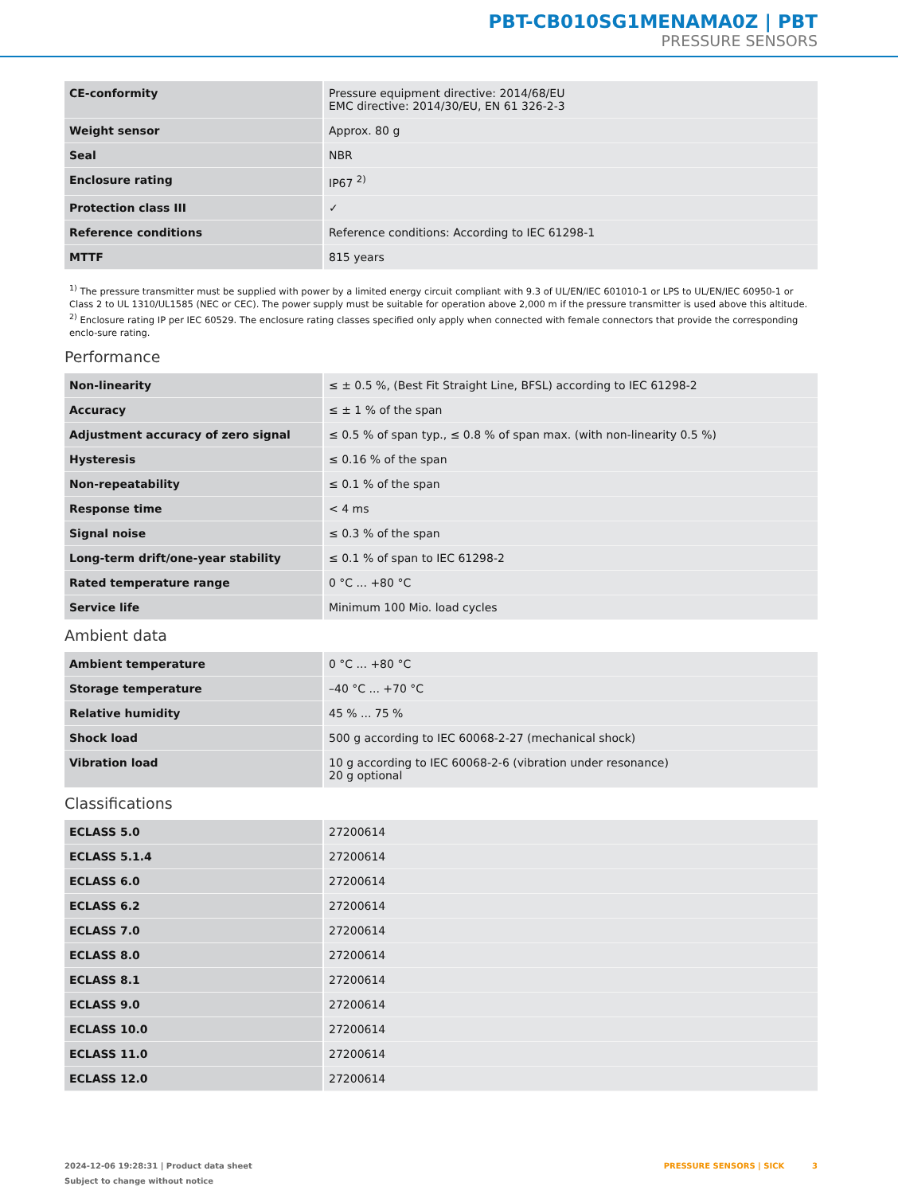PBT-CB010SG1MENAMA0Z | PBT
PRESSURE SENSORS
| CE-conformity | Pressure equipment directive: 2014/68/EU EMC directive: 2014/30/EU, EN 61 326-2-3 |
| Weight sensor | Approx. 80 g |
| Seal | NBR |
| Enclosure rating | IP67 <sup>2)</sup> |
| Protection class III | ✓ |
| Reference conditions | Reference conditions: According to IEC 61298-1 |
| MTTF | 815 years |
<sup>1)</sup> The pressure transmitter must be supplied with power by a limited energy circuit compliant with 9.3 of UL/EN/IEC 601010-1 or LPS to UL/EN/IEC 60950-1 or Class 2 to UL 1310/UL1585 (NEC or CEC). The power supply must be suitable for operation above 2,000 m if the pressure transmitter is used above this altitude.
<sup>2)</sup> Enclosure rating IP per IEC 60529. The enclosure rating classes specified only apply when connected with female connectors that provide the corresponding enclo-sure rating.
Performance
| Non-linearity | ≤ ± 0.5 %, (Best Fit Straight Line, BFSL) according to IEC 61298-2 |
| Accuracy | ≤ ± 1 % of the span |
| Adjustment accuracy of zero signal | ≤ 0.5 % of span typ., ≤ 0.8 % of span max. (with non-linearity 0.5 %) |
| Hysteresis | ≤ 0.16 % of the span |
| Non-repeatability | ≤ 0.1 % of the span |
| Response time | < 4 ms |
| Signal noise | ≤ 0.3 % of the span |
| Long-term drift/one-year stability | ≤ 0.1 % of span to IEC 61298-2 |
| Rated temperature range | 0 °C ... +80 °C |
| Service life | Minimum 100 Mio. load cycles |
Ambient data
| Ambient temperature | 0 °C ... +80 °C |
| Storage temperature | –40 °C ... +70 °C |
| Relative humidity | 45 % ... 75 % |
| Shock load | 500 g according to IEC 60068-2-27 (mechanical shock) |
| Vibration load | 10 g according to IEC 60068-2-6 (vibration under resonance) 20 g optional |
Classifications
| ECLASS 5.0 | 27200614 |
| ECLASS 5.1.4 | 27200614 |
| ECLASS 6.0 | 27200614 |
| ECLASS 6.2 | 27200614 |
| ECLASS 7.0 | 27200614 |
| ECLASS 8.0 | 27200614 |
| ECLASS 8.1 | 27200614 |
| ECLASS 9.0 | 27200614 |
| ECLASS 10.0 | 27200614 |
| ECLASS 11.0 | 27200614 |
| ECLASS 12.0 | 27200614 |
2024-12-06 19:28:31 | Product data sheet
Subject to change without notice
PRESSURE SENSORS | SICK 3